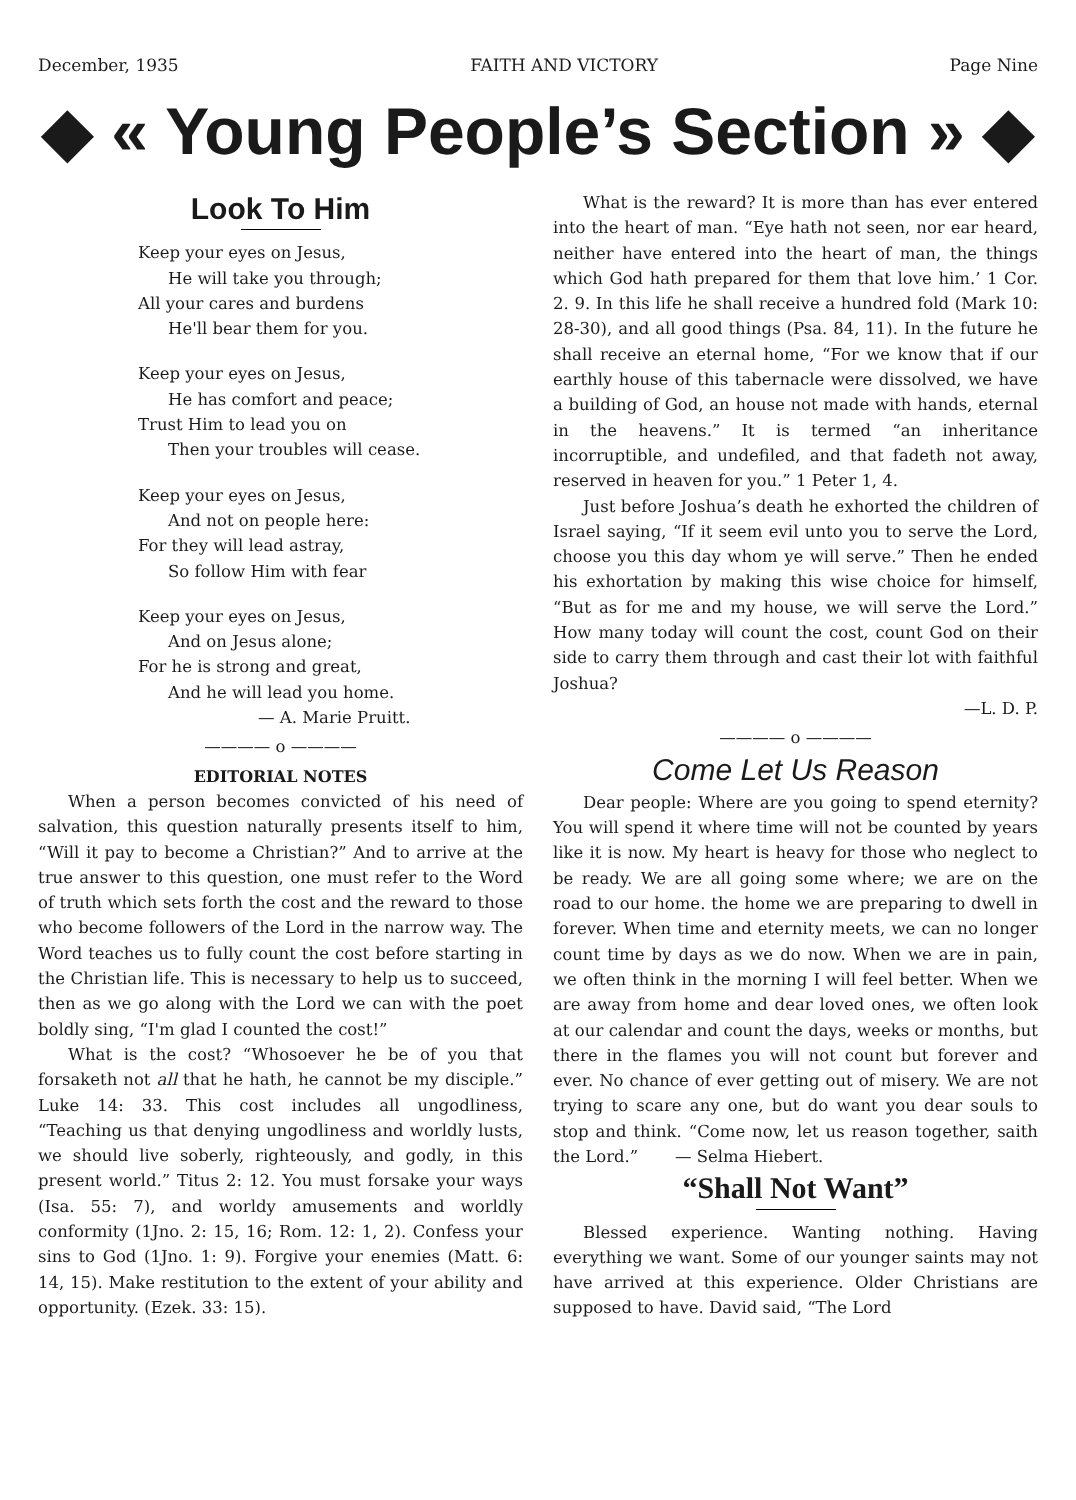December, 1935 FAITH AND VICTORY Page Nine
◆ « Young People’s Section » ◆
Look To Him
Keep your eyes on Jesus,
He will take you through;
All your cares and burdens
He'll bear them for you.
Keep your eyes on Jesus,
He has comfort and peace;
Trust Him to lead you on
Then your troubles will cease.
Keep your eyes on Jesus,
And not on people here:
For they will lead astray,
So follow Him with fear
Keep your eyes on Jesus,
And on Jesus alone;
For he is strong and great,
And he will lead you home.
— A. Marie Pruitt.
———— o ————
EDITORIAL NOTES
When a person becomes convicted of his need of salvation, this question naturally presents itself to him, “Will it pay to become a Christian?” And to arrive at the true answer to this question, one must refer to the Word of truth which sets forth the cost and the reward to those who become followers of the Lord in the narrow way. The Word teaches us to fully count the cost before starting in the Christian life. This is necessary to help us to succeed, then as we go along with the Lord we can with the poet boldly sing, “I'm glad I counted the cost!”
What is the cost? “Whosoever he be of you that forsaketh not all that he hath, he cannot be my disciple.” Luke 14: 33. This cost includes all ungodliness, “Teaching us that denying ungodliness and worldly lusts, we should live soberly, righteously, and godly, in this present world.” Titus 2: 12. You must forsake your ways (Isa. 55: 7), and worldy amusements and worldly conformity (1Jno. 2: 15, 16; Rom. 12: 1, 2). Confess your sins to God (1Jno. 1: 9). Forgive your enemies (Matt. 6: 14, 15). Make restitution to the extent of your ability and opportunity. (Ezek. 33: 15).
What is the reward? It is more than has ever entered into the heart of man. “Eye hath not seen, nor ear heard, neither have entered into the heart of man, the things which God hath prepared for them that love him.’ 1 Cor. 2. 9. In this life he shall receive a hundred fold (Mark 10: 28-30), and all good things (Psa. 84, 11). In the future he shall receive an eternal home, “For we know that if our earthly house of this tabernacle were dissolved, we have a building of God, an house not made with hands, eternal in the heavens.” It is termed “an inheritance incorruptible, and undefiled, and that fadeth not away, reserved in heaven for you.” 1 Peter 1, 4.
Just before Joshua’s death he exhorted the children of Israel saying, “If it seem evil unto you to serve the Lord, choose you this day whom ye will serve.” Then he ended his exhortation by making this wise choice for himself, “But as for me and my house, we will serve the Lord.” How many today will count the cost, count God on their side to carry them through and cast their lot with faithful Joshua?
—L. D. P.
———— o ————
Come Let Us Reason
Dear people: Where are you going to spend eternity? You will spend it where time will not be counted by years like it is now. My heart is heavy for those who neglect to be ready. We are all going some where; we are on the road to our home. the home we are preparing to dwell in forever. When time and eternity meets, we can no longer count time by days as we do now. When we are in pain, we often think in the morning I will feel better. When we are away from home and dear loved ones, we often look at our calendar and count the days, weeks or months, but there in the flames you will not count but forever and ever. No chance of ever getting out of misery. We are not trying to scare any one, but do want you dear souls to stop and think. “Come now, let us reason together, saith the Lord.” — Selma Hiebert.
“Shall Not Want”
Blessed experience. Wanting nothing. Having everything we want. Some of our younger saints may not have arrived at this experience. Older Christians are supposed to have. David said, “The Lord